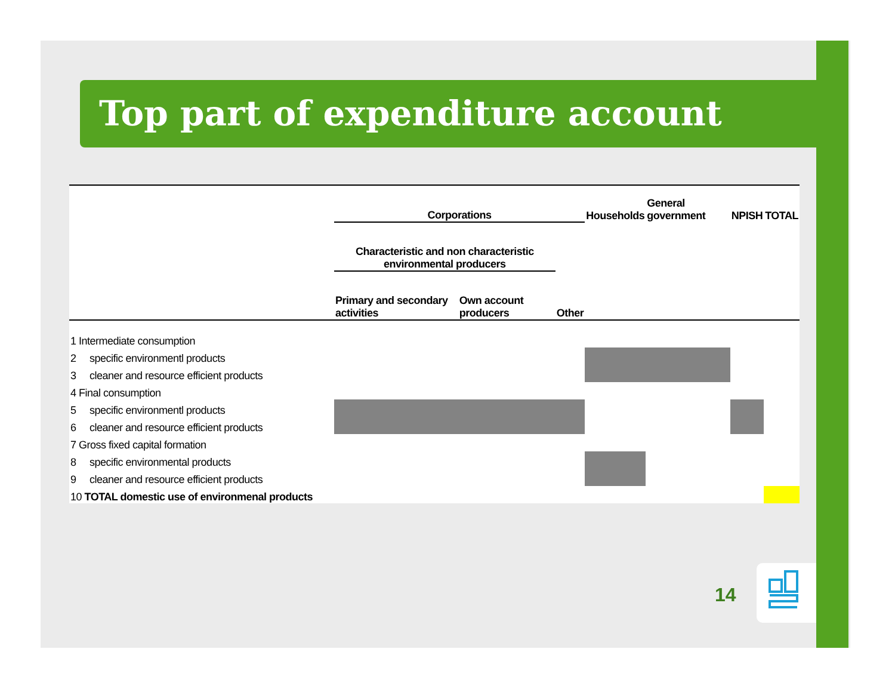Top part of expenditure account
| | Corporations | | | Households | General government | NPISH | TOTAL |
| --- | --- | --- | --- | --- | --- | --- | --- |
| | Characteristic and non characteristic environmental producers | | | | | | |
| | Primary and secondary activities | Own account producers | Other | | | | |
| 1 Intermediate consumption | | | | | | | |
| 2 specific environmentl products | | | | | | | |
| 3 cleaner and resource efficient products | | | | | | | |
| 4 Final consumption | | | | | | | |
| 5 specific environmentl products | | | | | | | |
| 6 cleaner and resource efficient products | | | | | | | |
| 7 Gross fixed capital formation | | | | | | | |
| 8 specific environmental products | | | | | | | |
| 9 cleaner and resource efficient products | | | | | | | |
| 10 TOTAL domestic use of environmenal products | | | | | | | |
14